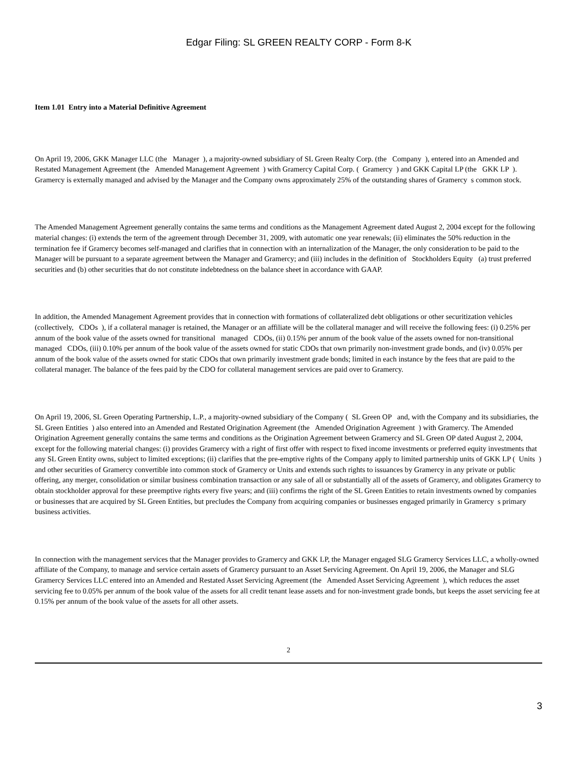Edgar Filing: SL GREEN REALTY CORP - Form 8-K
Item 1.01 Entry into a Material Definitive Agreement
On April 19, 2006, GKK Manager LLC (the Manager ), a majority-owned subsidiary of SL Green Realty Corp. (the Company ), entered into an Amended and Restated Management Agreement (the Amended Management Agreement ) with Gramercy Capital Corp. ( Gramercy ) and GKK Capital LP (the GKK LP ). Gramercy is externally managed and advised by the Manager and the Company owns approximately 25% of the outstanding shares of Gramercy s common stock.
The Amended Management Agreement generally contains the same terms and conditions as the Management Agreement dated August 2, 2004 except for the following material changes: (i) extends the term of the agreement through December 31, 2009, with automatic one year renewals; (ii) eliminates the 50% reduction in the termination fee if Gramercy becomes self-managed and clarifies that in connection with an internalization of the Manager, the only consideration to be paid to the Manager will be pursuant to a separate agreement between the Manager and Gramercy; and (iii) includes in the definition of Stockholders Equity (a) trust preferred securities and (b) other securities that do not constitute indebtedness on the balance sheet in accordance with GAAP.
In addition, the Amended Management Agreement provides that in connection with formations of collateralized debt obligations or other securitization vehicles (collectively, CDOs ), if a collateral manager is retained, the Manager or an affiliate will be the collateral manager and will receive the following fees: (i) 0.25% per annum of the book value of the assets owned for transitional managed CDOs, (ii) 0.15% per annum of the book value of the assets owned for non-transitional managed CDOs, (iii) 0.10% per annum of the book value of the assets owned for static CDOs that own primarily non-investment grade bonds, and (iv) 0.05% per annum of the book value of the assets owned for static CDOs that own primarily investment grade bonds; limited in each instance by the fees that are paid to the collateral manager. The balance of the fees paid by the CDO for collateral management services are paid over to Gramercy.
On April 19, 2006, SL Green Operating Partnership, L.P., a majority-owned subsidiary of the Company ( SL Green OP and, with the Company and its subsidiaries, the SL Green Entities ) also entered into an Amended and Restated Origination Agreement (the Amended Origination Agreement ) with Gramercy. The Amended Origination Agreement generally contains the same terms and conditions as the Origination Agreement between Gramercy and SL Green OP dated August 2, 2004, except for the following material changes: (i) provides Gramercy with a right of first offer with respect to fixed income investments or preferred equity investments that any SL Green Entity owns, subject to limited exceptions; (ii) clarifies that the pre-emptive rights of the Company apply to limited partnership units of GKK LP ( Units ) and other securities of Gramercy convertible into common stock of Gramercy or Units and extends such rights to issuances by Gramercy in any private or public offering, any merger, consolidation or similar business combination transaction or any sale of all or substantially all of the assets of Gramercy, and obligates Gramercy to obtain stockholder approval for these preemptive rights every five years; and (iii) confirms the right of the SL Green Entities to retain investments owned by companies or businesses that are acquired by SL Green Entities, but precludes the Company from acquiring companies or businesses engaged primarily in Gramercy s primary business activities.
In connection with the management services that the Manager provides to Gramercy and GKK LP, the Manager engaged SLG Gramercy Services LLC, a wholly-owned affiliate of the Company, to manage and service certain assets of Gramercy pursuant to an Asset Servicing Agreement. On April 19, 2006, the Manager and SLG Gramercy Services LLC entered into an Amended and Restated Asset Servicing Agreement (the Amended Asset Servicing Agreement ), which reduces the asset servicing fee to 0.05% per annum of the book value of the assets for all credit tenant lease assets and for non-investment grade bonds, but keeps the asset servicing fee at 0.15% per annum of the book value of the assets for all other assets.
2
3